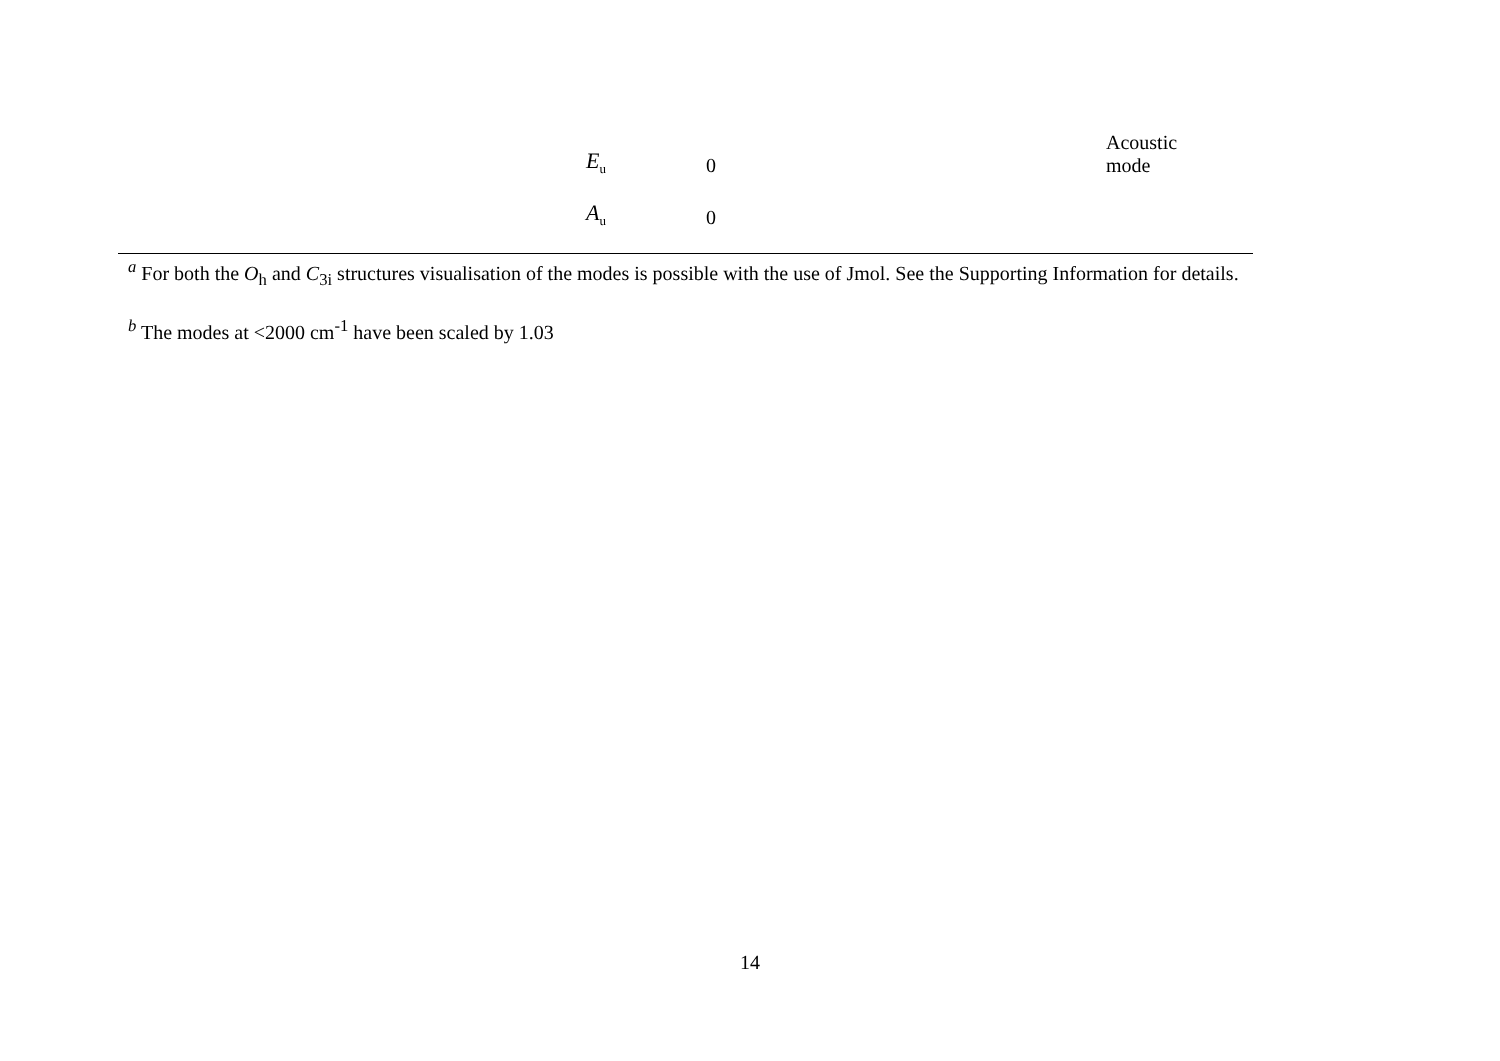| E<sub>u</sub> | 0 | Acoustic mode |
| A<sub>u</sub> | 0 | |
<sup>a</sup> For both the O<sub>h</sub> and C<sub>3i</sub> structures visualisation of the modes is possible with the use of Jmol. See the Supporting Information for details.
<sup>b</sup> The modes at <2000 cm<sup>-1</sup> have been scaled by 1.03
14